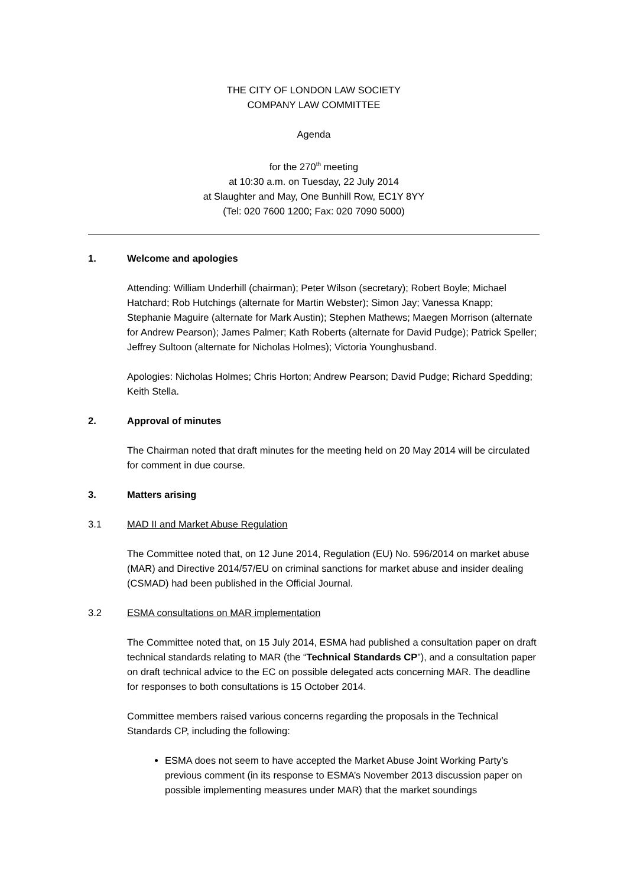THE CITY OF LONDON LAW SOCIETY
COMPANY LAW COMMITTEE
Agenda
for the 270<sup>th</sup> meeting
at 10:30 a.m. on Tuesday, 22 July 2014
at Slaughter and May, One Bunhill Row, EC1Y 8YY
(Tel: 020 7600 1200; Fax: 020 7090 5000)
1. Welcome and apologies
Attending: William Underhill (chairman); Peter Wilson (secretary); Robert Boyle; Michael Hatchard; Rob Hutchings (alternate for Martin Webster); Simon Jay; Vanessa Knapp; Stephanie Maguire (alternate for Mark Austin); Stephen Mathews; Maegen Morrison (alternate for Andrew Pearson); James Palmer; Kath Roberts (alternate for David Pudge); Patrick Speller; Jeffrey Sultoon (alternate for Nicholas Holmes); Victoria Younghusband.
Apologies: Nicholas Holmes; Chris Horton; Andrew Pearson; David Pudge; Richard Spedding; Keith Stella.
2. Approval of minutes
The Chairman noted that draft minutes for the meeting held on 20 May 2014 will be circulated for comment in due course.
3. Matters arising
3.1 MAD II and Market Abuse Regulation
The Committee noted that, on 12 June 2014, Regulation (EU) No. 596/2014 on market abuse (MAR) and Directive 2014/57/EU on criminal sanctions for market abuse and insider dealing (CSMAD) had been published in the Official Journal.
3.2 ESMA consultations on MAR implementation
The Committee noted that, on 15 July 2014, ESMA had published a consultation paper on draft technical standards relating to MAR (the “Technical Standards CP”), and a consultation paper on draft technical advice to the EC on possible delegated acts concerning MAR. The deadline for responses to both consultations is 15 October 2014.
Committee members raised various concerns regarding the proposals in the Technical Standards CP, including the following:
ESMA does not seem to have accepted the Market Abuse Joint Working Party’s previous comment (in its response to ESMA’s November 2013 discussion paper on possible implementing measures under MAR) that the market soundings